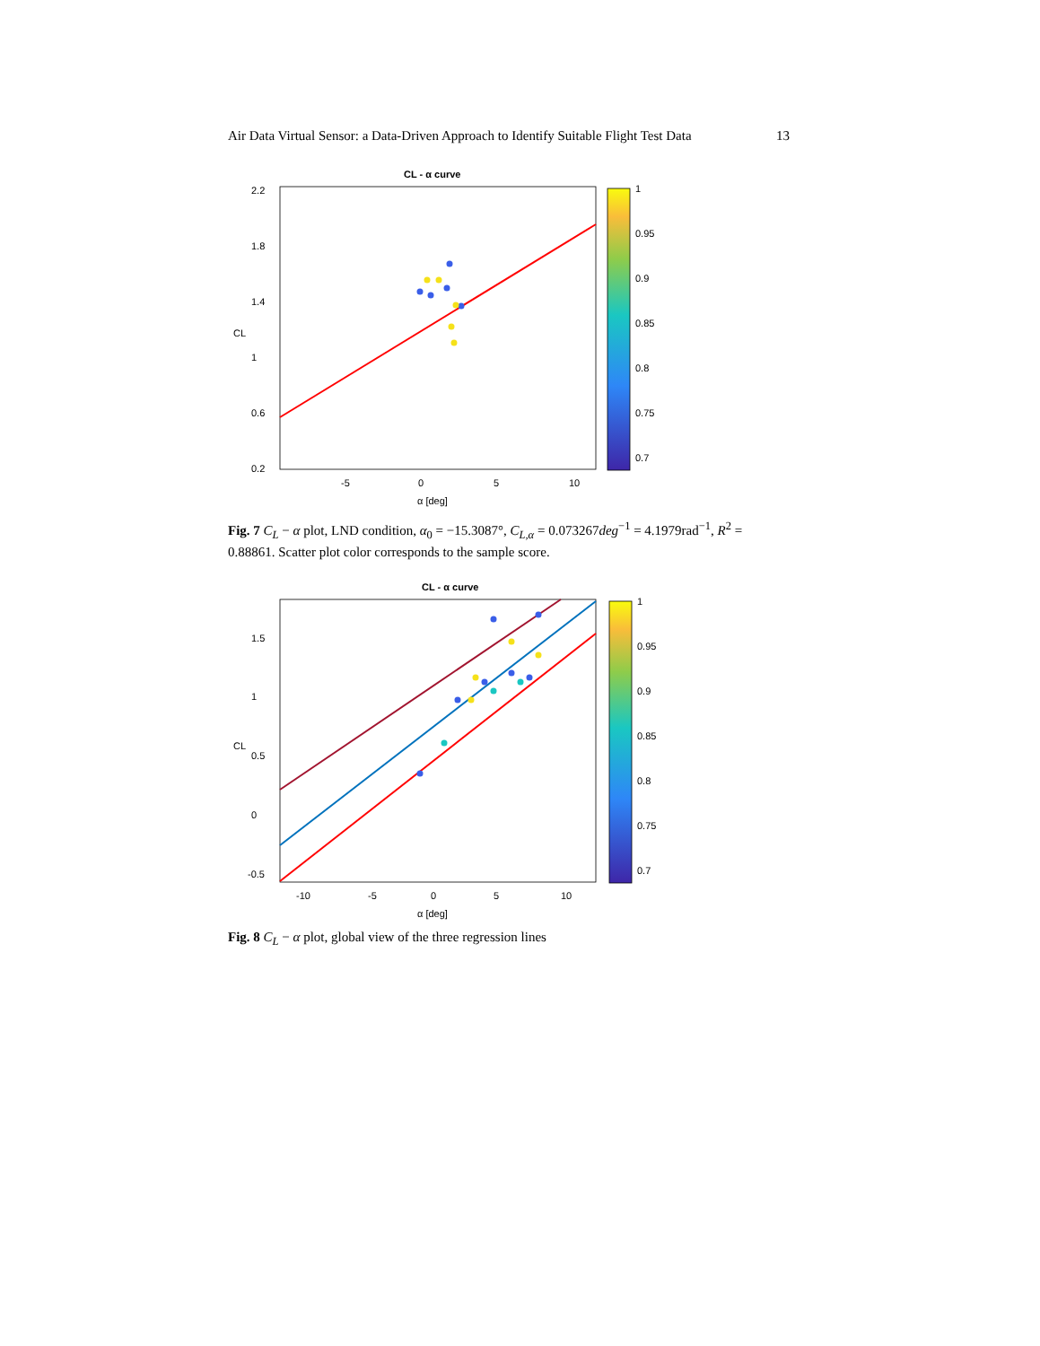Air Data Virtual Sensor: a Data-Driven Approach to Identify Suitable Flight Test Data 13
CL - α curve
2.2
1.8
1.4
1
0.6
0.2
-5
0
5
10
α [deg]
CL
1
0.95
0.9
0.85
0.8
0.75
0.7
Fig. 7 C<sub>L</sub> − α plot, LND condition, α<sub>0</sub> = −15.3087°, C<sub>L,α</sub> = 0.073267deg<sup>−1</sup> = 4.1979rad<sup>−1</sup>, R<sup>2</sup> = 0.88861. Scatter plot color corresponds to the sample score.
CL - α curve
1.5
1
0.5
0
-0.5
-10
-5
0
5
10
α [deg]
CL
1
0.95
0.9
0.85
0.8
0.75
0.7
Fig. 8 C<sub>L</sub> − α plot, global view of the three regression lines